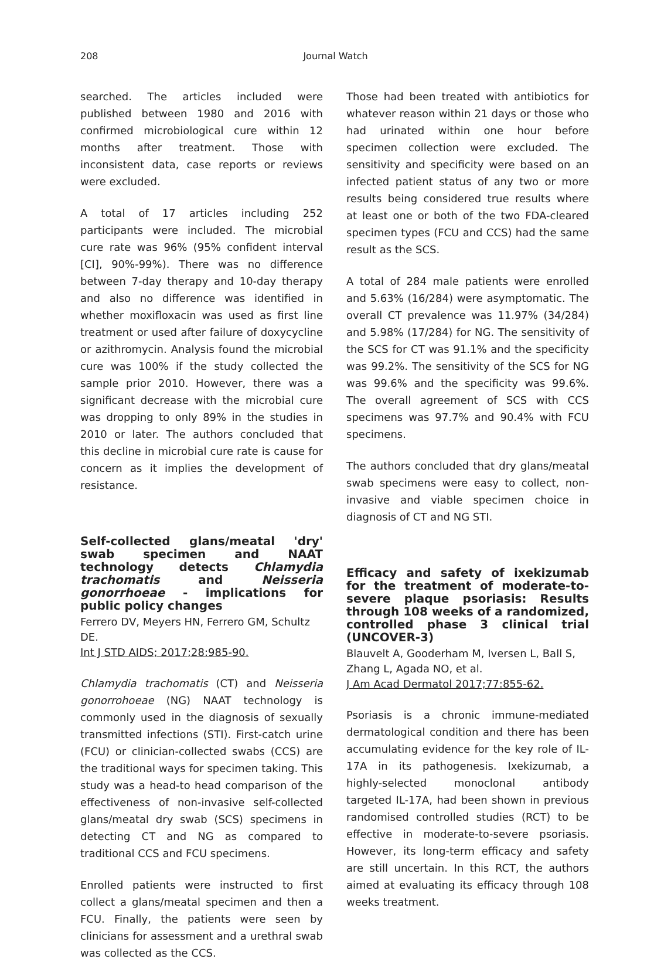208
Journal Watch
searched. The articles included were published between 1980 and 2016 with confirmed microbiological cure within 12 months after treatment. Those with inconsistent data, case reports or reviews were excluded.
A total of 17 articles including 252 participants were included. The microbial cure rate was 96% (95% confident interval [CI], 90%-99%). There was no difference between 7-day therapy and 10-day therapy and also no difference was identified in whether moxifloxacin was used as first line treatment or used after failure of doxycycline or azithromycin. Analysis found the microbial cure was 100% if the study collected the sample prior 2010. However, there was a significant decrease with the microbial cure was dropping to only 89% in the studies in 2010 or later. The authors concluded that this decline in microbial cure rate is cause for concern as it implies the development of resistance.
Self-collected glans/meatal 'dry' swab specimen and NAAT technology detects Chlamydia trachomatis and Neisseria gonorrhoeae - implications for public policy changes
Ferrero DV, Meyers HN, Ferrero GM, Schultz DE.
Int J STD AIDS; 2017;28:985-90.
Chlamydia trachomatis (CT) and Neisseria gonorrohoeae (NG) NAAT technology is commonly used in the diagnosis of sexually transmitted infections (STI). First-catch urine (FCU) or clinician-collected swabs (CCS) are the traditional ways for specimen taking. This study was a head-to head comparison of the effectiveness of non-invasive self-collected glans/meatal dry swab (SCS) specimens in detecting CT and NG as compared to traditional CCS and FCU specimens.
Enrolled patients were instructed to first collect a glans/meatal specimen and then a FCU. Finally, the patients were seen by clinicians for assessment and a urethral swab was collected as the CCS.
Those had been treated with antibiotics for whatever reason within 21 days or those who had urinated within one hour before specimen collection were excluded. The sensitivity and specificity were based on an infected patient status of any two or more results being considered true results where at least one or both of the two FDA-cleared specimen types (FCU and CCS) had the same result as the SCS.
A total of 284 male patients were enrolled and 5.63% (16/284) were asymptomatic. The overall CT prevalence was 11.97% (34/284) and 5.98% (17/284) for NG. The sensitivity of the SCS for CT was 91.1% and the specificity was 99.2%. The sensitivity of the SCS for NG was 99.6% and the specificity was 99.6%. The overall agreement of SCS with CCS specimens was 97.7% and 90.4% with FCU specimens.
The authors concluded that dry glans/meatal swab specimens were easy to collect, non-invasive and viable specimen choice in diagnosis of CT and NG STI.
Efficacy and safety of ixekizumab for the treatment of moderate-to-severe plaque psoriasis: Results through 108 weeks of a randomized, controlled phase 3 clinical trial (UNCOVER-3)
Blauvelt A, Gooderham M, Iversen L, Ball S, Zhang L, Agada NO, et al.
J Am Acad Dermatol 2017;77:855-62.
Psoriasis is a chronic immune-mediated dermatological condition and there has been accumulating evidence for the key role of IL-17A in its pathogenesis. Ixekizumab, a highly-selected monoclonal antibody targeted IL-17A, had been shown in previous randomised controlled studies (RCT) to be effective in moderate-to-severe psoriasis. However, its long-term efficacy and safety are still uncertain. In this RCT, the authors aimed at evaluating its efficacy through 108 weeks treatment.